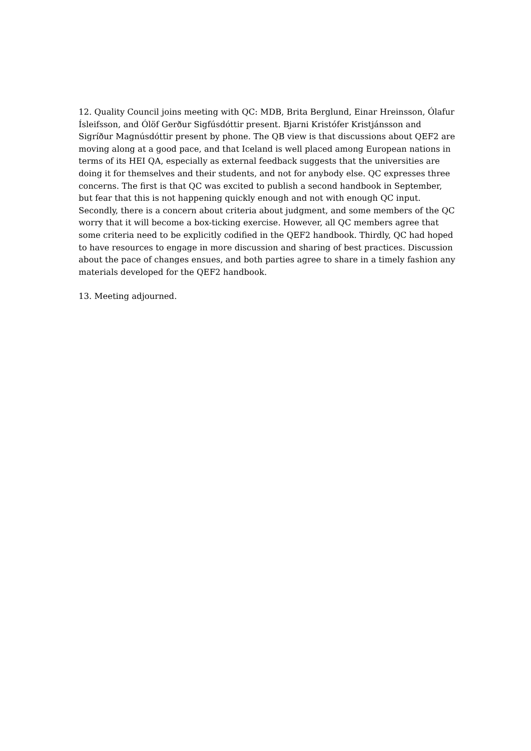12. Quality Council joins meeting with QC: MDB, Brita Berglund, Einar Hreinsson, Ólafur Ísleifsson, and Ólöf Gerður Sigfúsdóttir present. Bjarni Kristófer Kristjánsson and Sigríður Magnúsdóttir present by phone. The QB view is that discussions about QEF2 are moving along at a good pace, and that Iceland is well placed among European nations in terms of its HEI QA, especially as external feedback suggests that the universities are doing it for themselves and their students, and not for anybody else. QC expresses three concerns. The first is that QC was excited to publish a second handbook in September, but fear that this is not happening quickly enough and not with enough QC input. Secondly, there is a concern about criteria about judgment, and some members of the QC worry that it will become a box-ticking exercise. However, all QC members agree that some criteria need to be explicitly codified in the QEF2 handbook. Thirdly, QC had hoped to have resources to engage in more discussion and sharing of best practices. Discussion about the pace of changes ensues, and both parties agree to share in a timely fashion any materials developed for the QEF2 handbook.
13. Meeting adjourned.